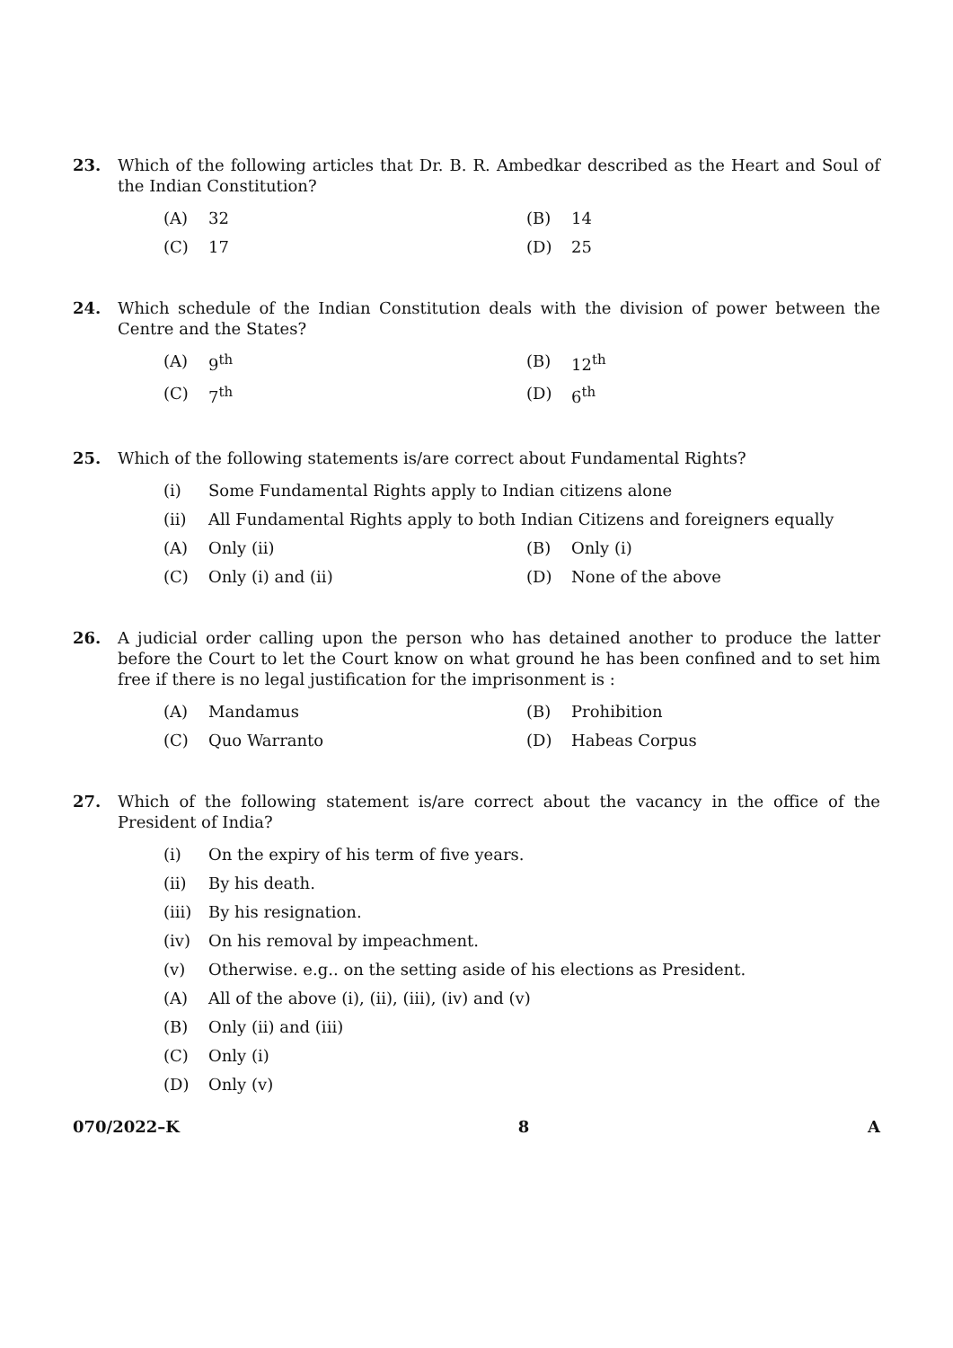23. Which of the following articles that Dr. B. R. Ambedkar described as the Heart and Soul of the Indian Constitution?
(A) 32
(B) 14
(C) 17
(D) 25
24. Which schedule of the Indian Constitution deals with the division of power between the Centre and the States?
(A) 9<sup>th</sup>
(B) 12<sup>th</sup>
(C) 7<sup>th</sup>
(D) 6<sup>th</sup>
25. Which of the following statements is/are correct about Fundamental Rights?
(i) Some Fundamental Rights apply to Indian citizens alone
(ii) All Fundamental Rights apply to both Indian Citizens and foreigners equally
(A) Only (ii)
(B) Only (i)
(C) Only (i) and (ii)
(D) None of the above
26. A judicial order calling upon the person who has detained another to produce the latter before the Court to let the Court know on what ground he has been confined and to set him free if there is no legal justification for the imprisonment is :
(A) Mandamus
(B) Prohibition
(C) Quo Warranto
(D) Habeas Corpus
27. Which of the following statement is/are correct about the vacancy in the office of the President of India?
(i) On the expiry of his term of five years.
(ii) By his death.
(iii) By his resignation.
(iv) On his removal by impeachment.
(v) Otherwise. e.g.. on the setting aside of his elections as President.
(A) All of the above (i), (ii), (iii), (iv) and (v)
(B) Only (ii) and (iii)
(C) Only (i)
(D) Only (v)
070/2022–K 8 A